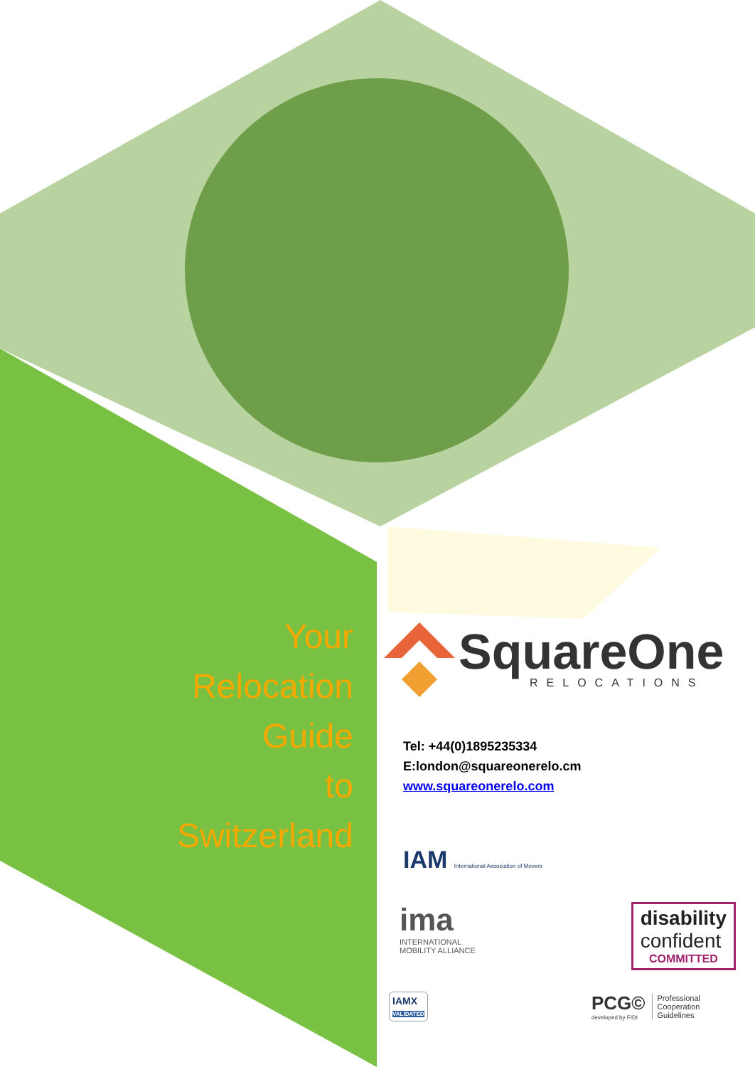Your
Relocation
Guide
to
Switzerland
SquareOne
RELOCATIONS
Tel: +44(0)1895235334
E:london@squareonerelo.cm
www.squareonerelo.com
IAM International Association of Movers
ima
INTERNATIONAL
MOBILITY ALLIANCE
disability
confident
COMMITTED
IAMX
VALIDATED
PCG©
developed by FIDI
Professional
Cooperation
Guidelines